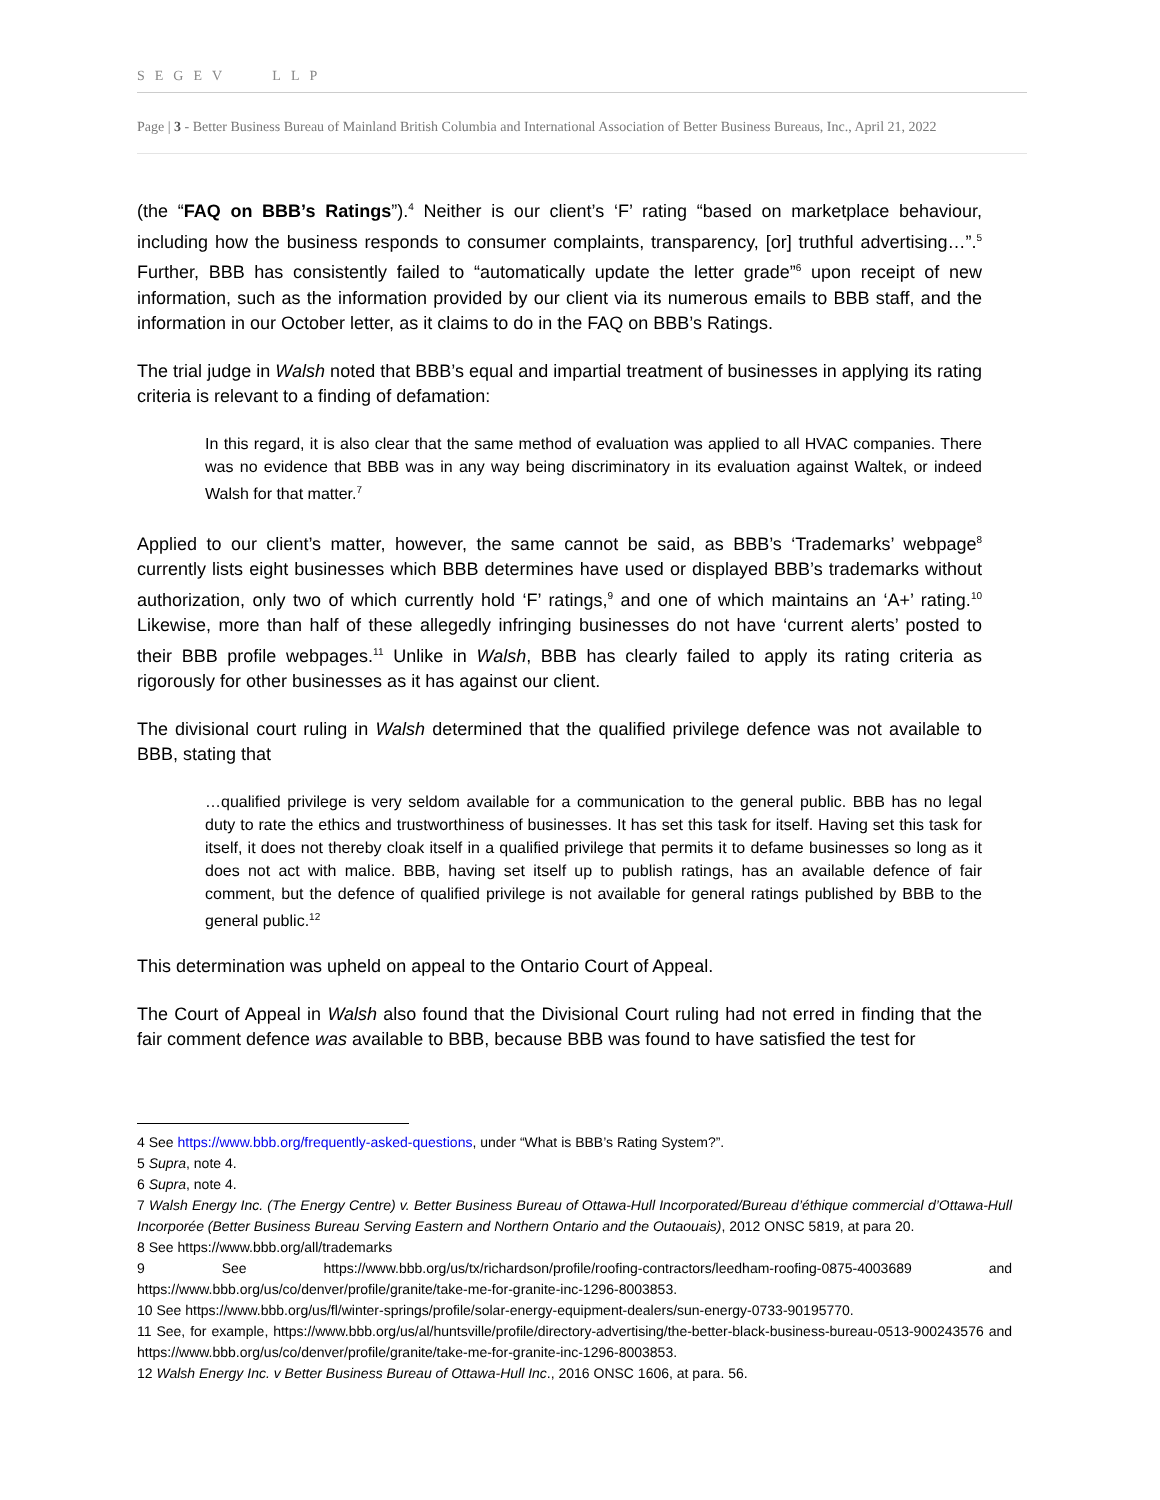SEGEV LLP
Page | 3 - Better Business Bureau of Mainland British Columbia and International Association of Better Business Bureaus, Inc., April 21, 2022
(the “FAQ on BBB’s Ratings”).<sup>4</sup> Neither is our client’s ‘F’ rating “based on marketplace behaviour, including how the business responds to consumer complaints, transparency, [or] truthful advertising…”.<sup>5</sup> Further, BBB has consistently failed to “automatically update the letter grade”<sup>6</sup> upon receipt of new information, such as the information provided by our client via its numerous emails to BBB staff, and the information in our October letter, as it claims to do in the FAQ on BBB’s Ratings.
The trial judge in Walsh noted that BBB’s equal and impartial treatment of businesses in applying its rating criteria is relevant to a finding of defamation:
In this regard, it is also clear that the same method of evaluation was applied to all HVAC companies. There was no evidence that BBB was in any way being discriminatory in its evaluation against Waltek, or indeed Walsh for that matter.<sup>7</sup>
Applied to our client’s matter, however, the same cannot be said, as BBB’s ‘Trademarks’ webpage<sup>8</sup> currently lists eight businesses which BBB determines have used or displayed BBB’s trademarks without authorization, only two of which currently hold ‘F’ ratings,<sup>9</sup> and one of which maintains an ‘A+’ rating.<sup>10</sup> Likewise, more than half of these allegedly infringing businesses do not have ‘current alerts’ posted to their BBB profile webpages.<sup>11</sup> Unlike in Walsh, BBB has clearly failed to apply its rating criteria as rigorously for other businesses as it has against our client.
The divisional court ruling in Walsh determined that the qualified privilege defence was not available to BBB, stating that
…qualified privilege is very seldom available for a communication to the general public. BBB has no legal duty to rate the ethics and trustworthiness of businesses. It has set this task for itself. Having set this task for itself, it does not thereby cloak itself in a qualified privilege that permits it to defame businesses so long as it does not act with malice. BBB, having set itself up to publish ratings, has an available defence of fair comment, but the defence of qualified privilege is not available for general ratings published by BBB to the general public.<sup>12</sup>
This determination was upheld on appeal to the Ontario Court of Appeal.
The Court of Appeal in Walsh also found that the Divisional Court ruling had not erred in finding that the fair comment defence was available to BBB, because BBB was found to have satisfied the test for
4 See https://www.bbb.org/frequently-asked-questions, under “What is BBB’s Rating System?”.
5 Supra, note 4.
6 Supra, note 4.
7 Walsh Energy Inc. (The Energy Centre) v. Better Business Bureau of Ottawa-Hull Incorporated/Bureau d’éthique commercial d’Ottawa-Hull Incorporée (Better Business Bureau Serving Eastern and Northern Ontario and the Outaouais), 2012 ONSC 5819, at para 20.
8 See https://www.bbb.org/all/trademarks
9 See https://www.bbb.org/us/tx/richardson/profile/roofing-contractors/leedham-roofing-0875-4003689 and https://www.bbb.org/us/co/denver/profile/granite/take-me-for-granite-inc-1296-8003853.
10 See https://www.bbb.org/us/fl/winter-springs/profile/solar-energy-equipment-dealers/sun-energy-0733-90195770.
11 See, for example, https://www.bbb.org/us/al/huntsville/profile/directory-advertising/the-better-black-business-bureau-0513-900243576 and https://www.bbb.org/us/co/denver/profile/granite/take-me-for-granite-inc-1296-8003853.
12 Walsh Energy Inc. v Better Business Bureau of Ottawa-Hull Inc., 2016 ONSC 1606, at para. 56.